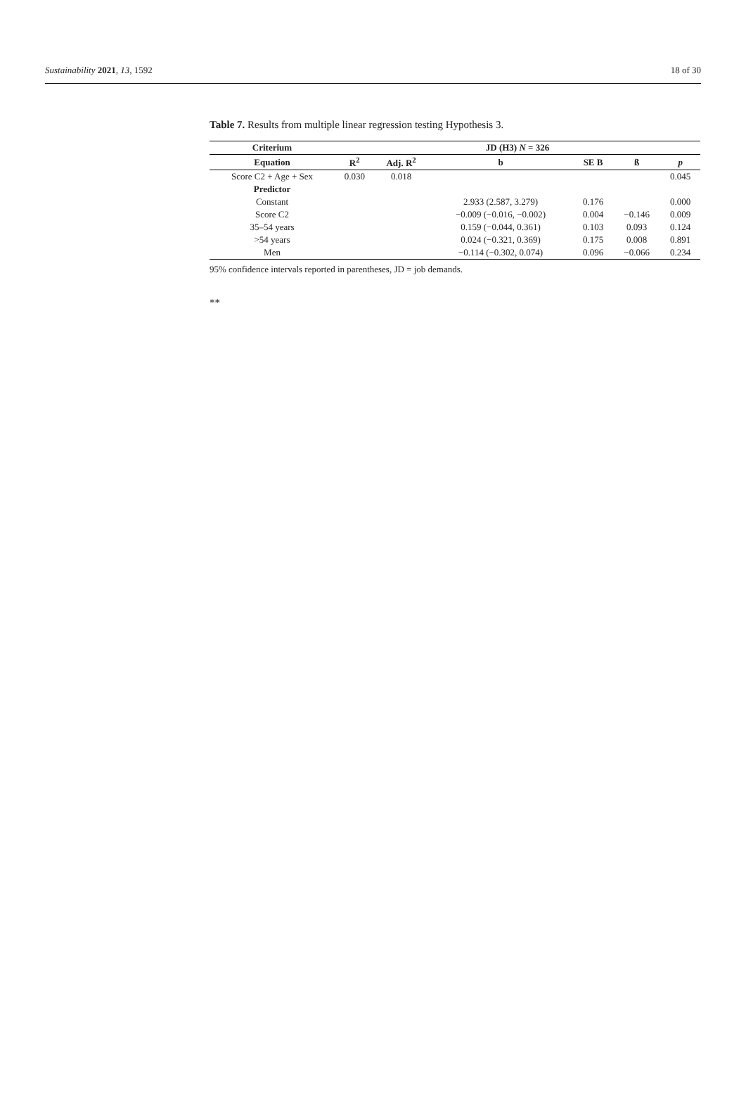Sustainability 2021, 13, 1592 18 of 30
Table 7. Results from multiple linear regression testing Hypothesis 3.
| Criterium | JD (H3) N = 326 | | | | | |
| --- | --- | --- | --- | --- | --- | --- |
| Equation | R<sup>2</sup> | Adj. R<sup>2</sup> | b | SE B | ß | p |
| Score C2 + Age + Sex | 0.030 | 0.018 | | | | 0.045 |
| Predictor | | | | | | |
| Constant | | | 2.933 (2.587, 3.279) | 0.176 | | 0.000 |
| Score C2 | | | −0.009 (−0.016, −0.002) | 0.004 | −0.146 | 0.009 |
| 35–54 years | | | 0.159 (−0.044, 0.361) | 0.103 | 0.093 | 0.124 |
| >54 years | | | 0.024 (−0.321, 0.369) | 0.175 | 0.008 | 0.891 |
| Men | | | −0.114 (−0.302, 0.074) | 0.096 | −0.066 | 0.234 |
95% confidence intervals reported in parentheses, JD = job demands.
**